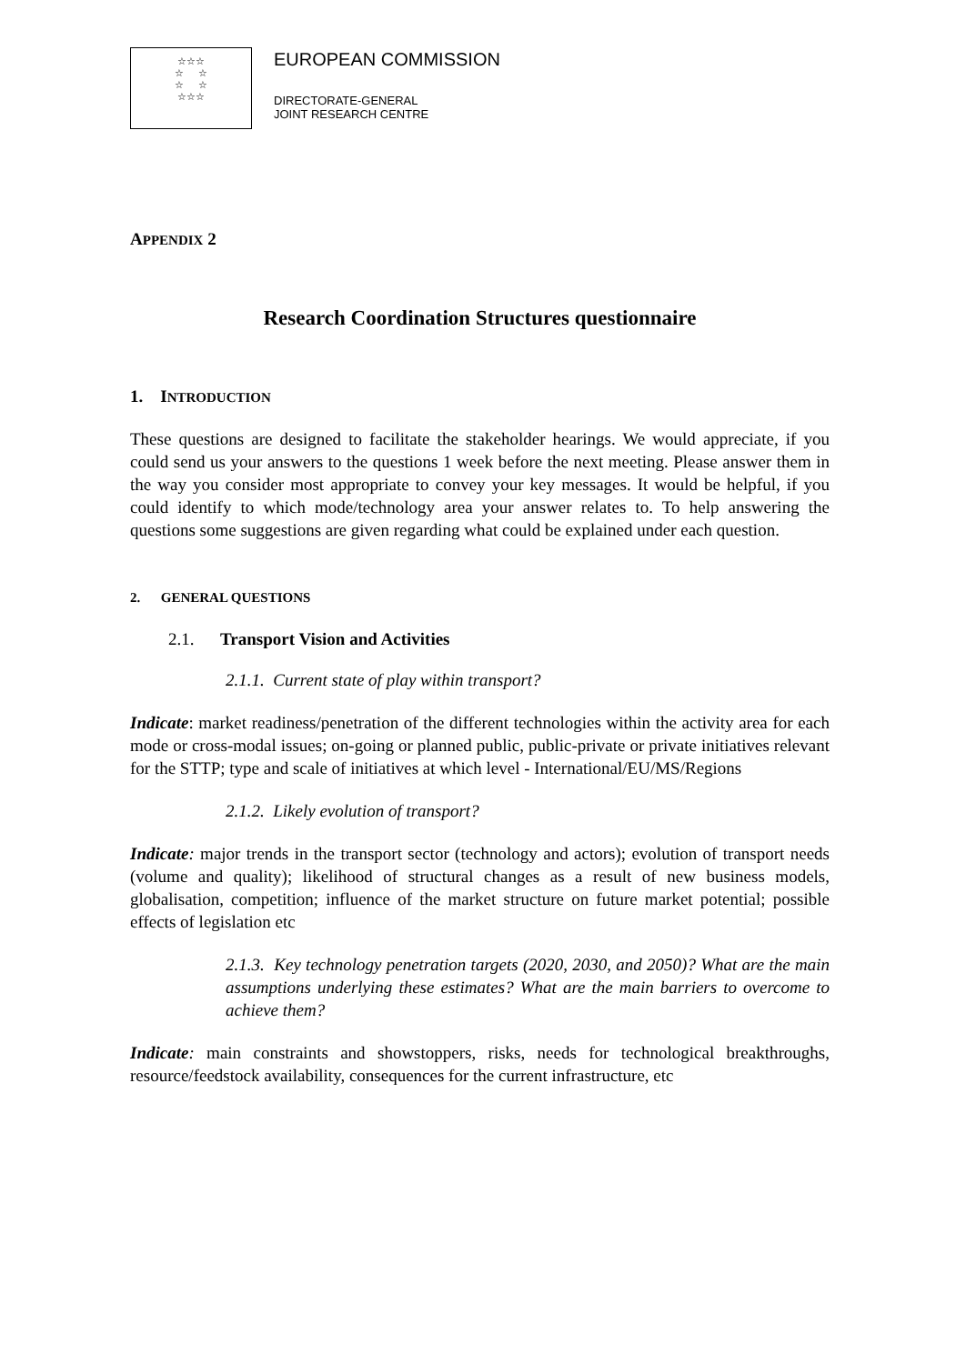☆☆☆
☆ ☆
☆ ☆
☆☆☆
EUROPEAN COMMISSION
DIRECTORATE-GENERAL
JOINT RESEARCH CENTRE
APPENDIX 2
Research Coordination Structures questionnaire
1. INTRODUCTION
These questions are designed to facilitate the stakeholder hearings. We would appreciate, if you could send us your answers to the questions 1 week before the next meeting. Please answer them in the way you consider most appropriate to convey your key messages. It would be helpful, if you could identify to which mode/technology area your answer relates to. To help answering the questions some suggestions are given regarding what could be explained under each question.
2. GENERAL QUESTIONS
2.1. Transport Vision and Activities
2.1.1. Current state of play within transport?
Indicate: market readiness/penetration of the different technologies within the activity area for each mode or cross-modal issues; on-going or planned public, public-private or private initiatives relevant for the STTP; type and scale of initiatives at which level - International/EU/MS/Regions
2.1.2. Likely evolution of transport?
Indicate: major trends in the transport sector (technology and actors); evolution of transport needs (volume and quality); likelihood of structural changes as a result of new business models, globalisation, competition; influence of the market structure on future market potential; possible effects of legislation etc
2.1.3. Key technology penetration targets (2020, 2030, and 2050)? What are the main assumptions underlying these estimates? What are the main barriers to overcome to achieve them?
Indicate: main constraints and showstoppers, risks, needs for technological breakthroughs, resource/feedstock availability, consequences for the current infrastructure, etc